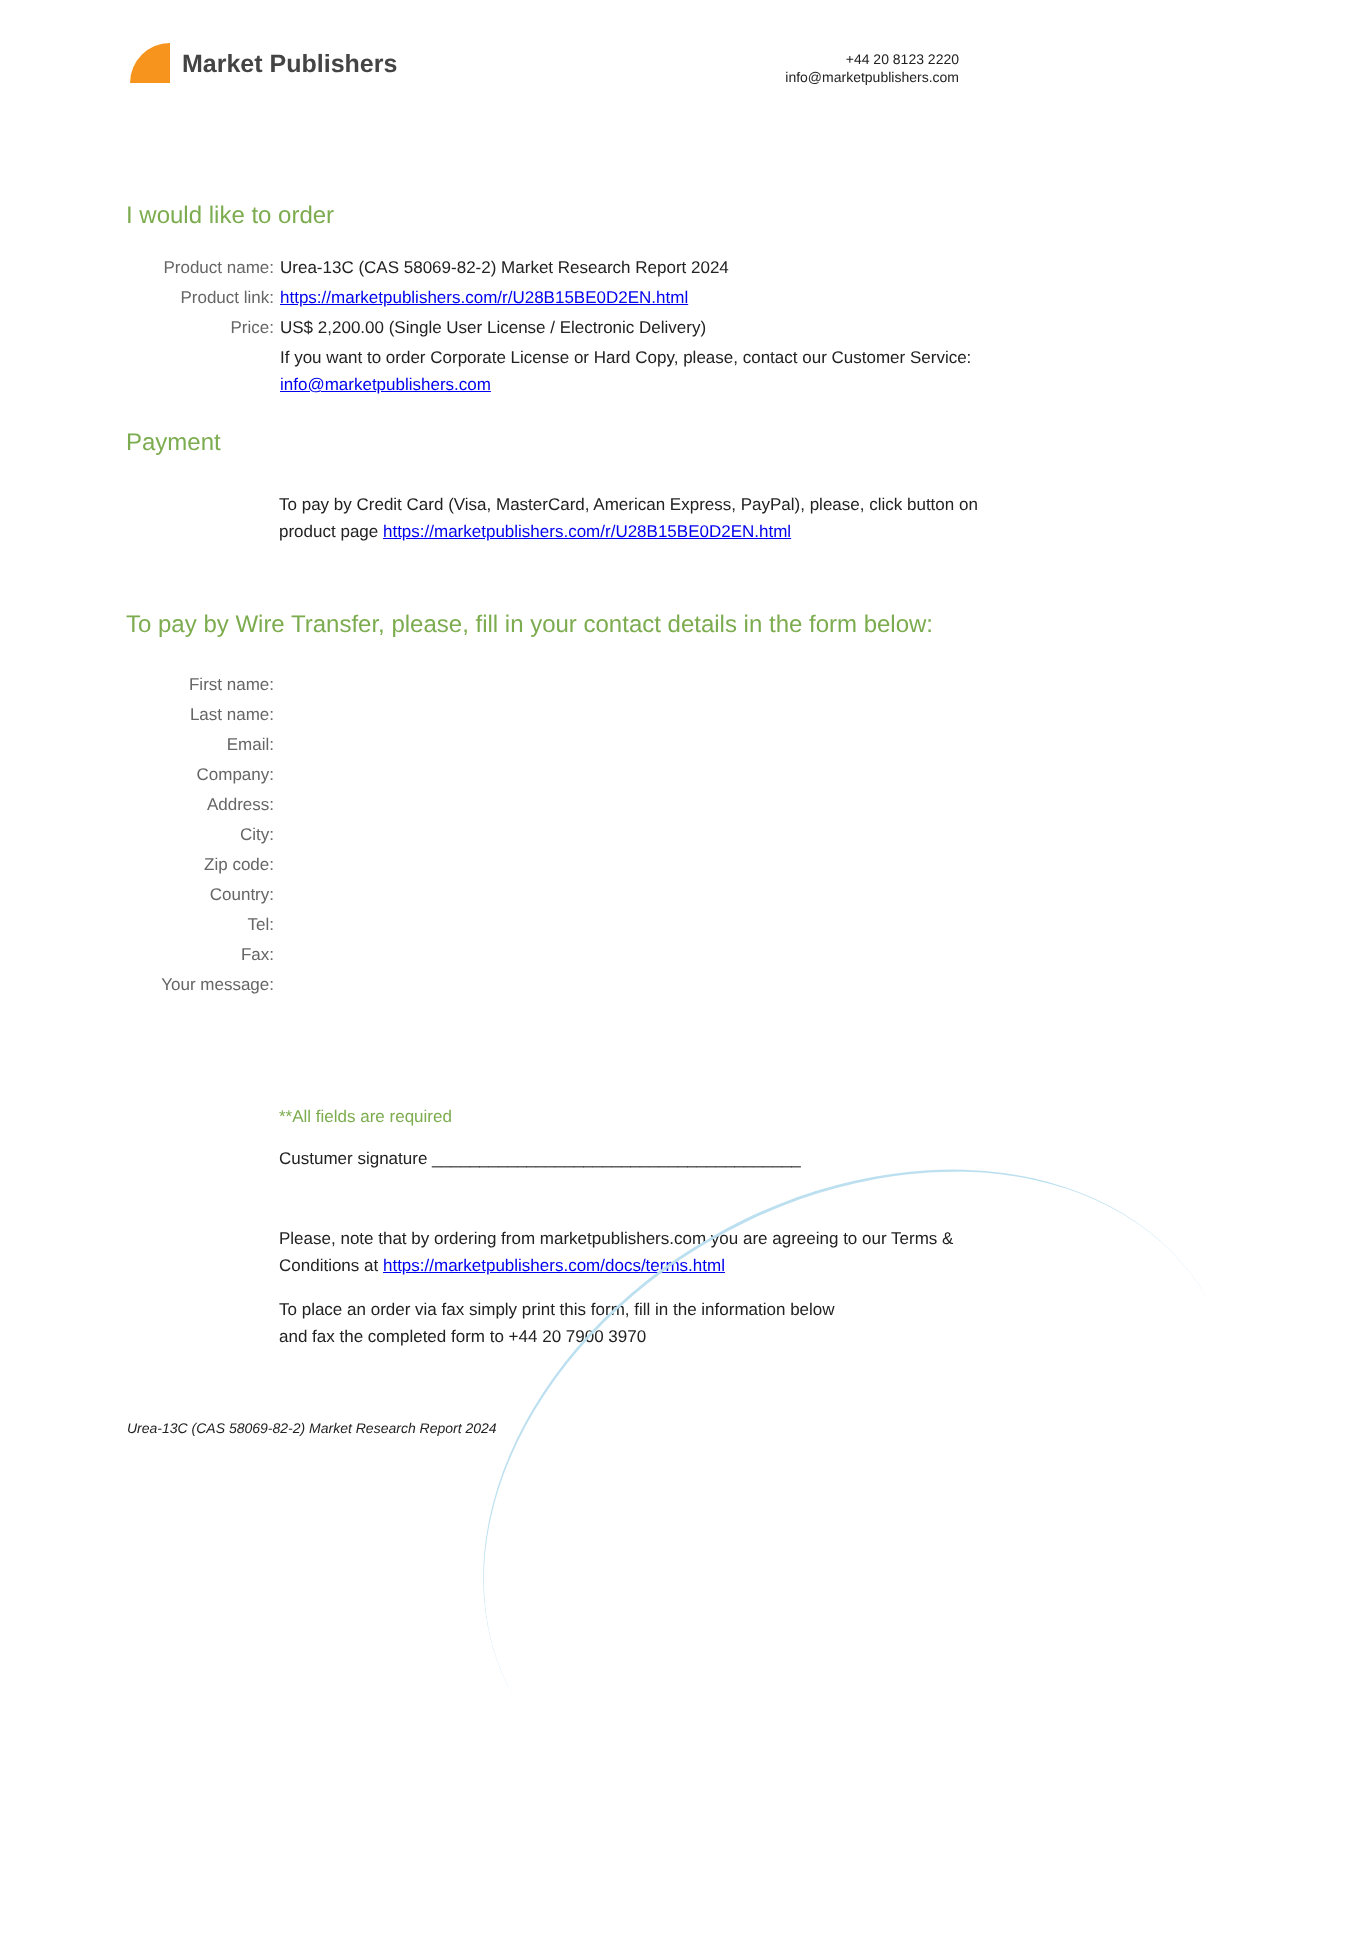Market Publishers
+44 20 8123 2220
info@marketpublishers.com
I would like to order
Product name: Urea-13C (CAS 58069-82-2) Market Research Report 2024
Product link: https://marketpublishers.com/r/U28B15BE0D2EN.html
Price: US$ 2,200.00 (Single User License / Electronic Delivery)
If you want to order Corporate License or Hard Copy, please, contact our Customer Service:
info@marketpublishers.com
Payment
To pay by Credit Card (Visa, MasterCard, American Express, PayPal), please, click button on product page https://marketpublishers.com/r/U28B15BE0D2EN.html
To pay by Wire Transfer, please, fill in your contact details in the form below:
First name:
Last name:
Email:
Company:
Address:
City:
Zip code:
Country:
Tel:
Fax:
Your message:
**All fields are required
Custumer signature _______________________________________
Please, note that by ordering from marketpublishers.com you are agreeing to our Terms & Conditions at https://marketpublishers.com/docs/terms.html
To place an order via fax simply print this form, fill in the information below
and fax the completed form to +44 20 7900 3970
Urea-13C (CAS 58069-82-2) Market Research Report 2024